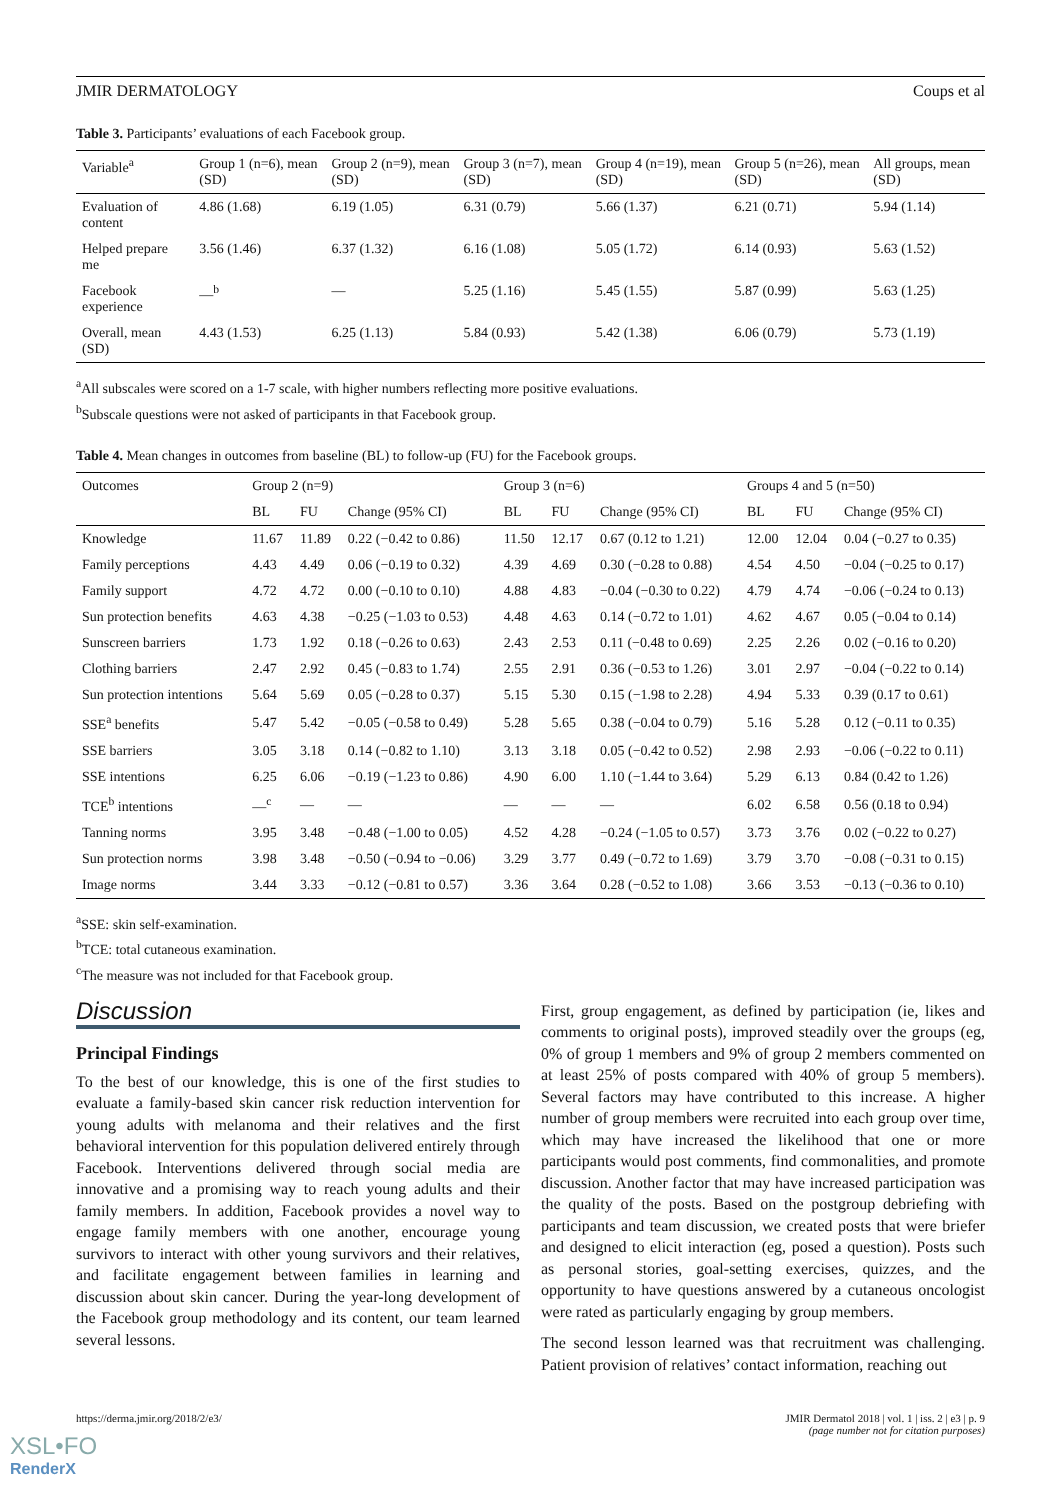JMIR DERMATOLOGY Coups et al
Table 3. Participants’ evaluations of each Facebook group.
| Variable<sup>a</sup> | Group 1 (n=6), mean (SD) | Group 2 (n=9), mean (SD) | Group 3 (n=7), mean (SD) | Group 4 (n=19), mean (SD) | Group 5 (n=26), mean (SD) | All groups, mean (SD) |
| --- | --- | --- | --- | --- | --- | --- |
| Evaluation of content | 4.86 (1.68) | 6.19 (1.05) | 6.31 (0.79) | 5.66 (1.37) | 6.21 (0.71) | 5.94 (1.14) |
| Helped prepare me | 3.56 (1.46) | 6.37 (1.32) | 6.16 (1.08) | 5.05 (1.72) | 6.14 (0.93) | 5.63 (1.52) |
| Facebook experience | —<sup>b</sup> | — | 5.25 (1.16) | 5.45 (1.55) | 5.87 (0.99) | 5.63 (1.25) |
| Overall, mean (SD) | 4.43 (1.53) | 6.25 (1.13) | 5.84 (0.93) | 5.42 (1.38) | 6.06 (0.79) | 5.73 (1.19) |
<sup>a</sup> All subscales were scored on a 1-7 scale, with higher numbers reflecting more positive evaluations.
<sup>b</sup> Subscale questions were not asked of participants in that Facebook group.
Table 4. Mean changes in outcomes from baseline (BL) to follow-up (FU) for the Facebook groups.
| Outcomes | Group 2 (n=9) | | | Group 3 (n=6) | | | Groups 4 and 5 (n=50) | | |
| --- | --- | --- | --- | --- | --- | --- | --- | --- | --- |
| | BL | FU | Change (95% CI) | BL | FU | Change (95% CI) | BL | FU | Change (95% CI) |
| Knowledge | 11.67 | 11.89 | 0.22 (−0.42 to 0.86) | 11.50 | 12.17 | 0.67 (0.12 to 1.21) | 12.00 | 12.04 | 0.04 (−0.27 to 0.35) |
| Family perceptions | 4.43 | 4.49 | 0.06 (−0.19 to 0.32) | 4.39 | 4.69 | 0.30 (−0.28 to 0.88) | 4.54 | 4.50 | −0.04 (−0.25 to 0.17) |
| Family support | 4.72 | 4.72 | 0.00 (−0.10 to 0.10) | 4.88 | 4.83 | −0.04 (−0.30 to 0.22) | 4.79 | 4.74 | −0.06 (−0.24 to 0.13) |
| Sun protection benefits | 4.63 | 4.38 | −0.25 (−1.03 to 0.53) | 4.48 | 4.63 | 0.14 (−0.72 to 1.01) | 4.62 | 4.67 | 0.05 (−0.04 to 0.14) |
| Sunscreen barriers | 1.73 | 1.92 | 0.18 (−0.26 to 0.63) | 2.43 | 2.53 | 0.11 (−0.48 to 0.69) | 2.25 | 2.26 | 0.02 (−0.16 to 0.20) |
| Clothing barriers | 2.47 | 2.92 | 0.45 (−0.83 to 1.74) | 2.55 | 2.91 | 0.36 (−0.53 to 1.26) | 3.01 | 2.97 | −0.04 (−0.22 to 0.14) |
| Sun protection intentions | 5.64 | 5.69 | 0.05 (−0.28 to 0.37) | 5.15 | 5.30 | 0.15 (−1.98 to 2.28) | 4.94 | 5.33 | 0.39 (0.17 to 0.61) |
| SSE<sup>a</sup> benefits | 5.47 | 5.42 | −0.05 (−0.58 to 0.49) | 5.28 | 5.65 | 0.38 (−0.04 to 0.79) | 5.16 | 5.28 | 0.12 (−0.11 to 0.35) |
| SSE barriers | 3.05 | 3.18 | 0.14 (−0.82 to 1.10) | 3.13 | 3.18 | 0.05 (−0.42 to 0.52) | 2.98 | 2.93 | −0.06 (−0.22 to 0.11) |
| SSE intentions | 6.25 | 6.06 | −0.19 (−1.23 to 0.86) | 4.90 | 6.00 | 1.10 (−1.44 to 3.64) | 5.29 | 6.13 | 0.84 (0.42 to 1.26) |
| TCE<sup>b</sup> intentions | —<sup>c</sup> | — | — | — | — | — | 6.02 | 6.58 | 0.56 (0.18 to 0.94) |
| Tanning norms | 3.95 | 3.48 | −0.48 (−1.00 to 0.05) | 4.52 | 4.28 | −0.24 (−1.05 to 0.57) | 3.73 | 3.76 | 0.02 (−0.22 to 0.27) |
| Sun protection norms | 3.98 | 3.48 | −0.50 (−0.94 to −0.06) | 3.29 | 3.77 | 0.49 (−0.72 to 1.69) | 3.79 | 3.70 | −0.08 (−0.31 to 0.15) |
| Image norms | 3.44 | 3.33 | −0.12 (−0.81 to 0.57) | 3.36 | 3.64 | 0.28 (−0.52 to 1.08) | 3.66 | 3.53 | −0.13 (−0.36 to 0.10) |
<sup>a</sup> SSE: skin self-examination.
<sup>b</sup> TCE: total cutaneous examination.
<sup>c</sup> The measure was not included for that Facebook group.
Discussion
Principal Findings
To the best of our knowledge, this is one of the first studies to evaluate a family-based skin cancer risk reduction intervention for young adults with melanoma and their relatives and the first behavioral intervention for this population delivered entirely through Facebook. Interventions delivered through social media are innovative and a promising way to reach young adults and their family members. In addition, Facebook provides a novel way to engage family members with one another, encourage young survivors to interact with other young survivors and their relatives, and facilitate engagement between families in learning and discussion about skin cancer. During the year-long development of the Facebook group methodology and its content, our team learned several lessons.
First, group engagement, as defined by participation (ie, likes and comments to original posts), improved steadily over the groups (eg, 0% of group 1 members and 9% of group 2 members commented on at least 25% of posts compared with 40% of group 5 members). Several factors may have contributed to this increase. A higher number of group members were recruited into each group over time, which may have increased the likelihood that one or more participants would post comments, find commonalities, and promote discussion. Another factor that may have increased participation was the quality of the posts. Based on the postgroup debriefing with participants and team discussion, we created posts that were briefer and designed to elicit interaction (eg, posed a question). Posts such as personal stories, goal-setting exercises, quizzes, and the opportunity to have questions answered by a cutaneous oncologist were rated as particularly engaging by group members.
The second lesson learned was that recruitment was challenging. Patient provision of relatives’ contact information, reaching out
https://derma.jmir.org/2018/2/e3/ JMIR Dermatol 2018 | vol. 1 | iss. 2 | e3 | p. 9
(page number not for citation purposes)
XSL•FO
RenderX